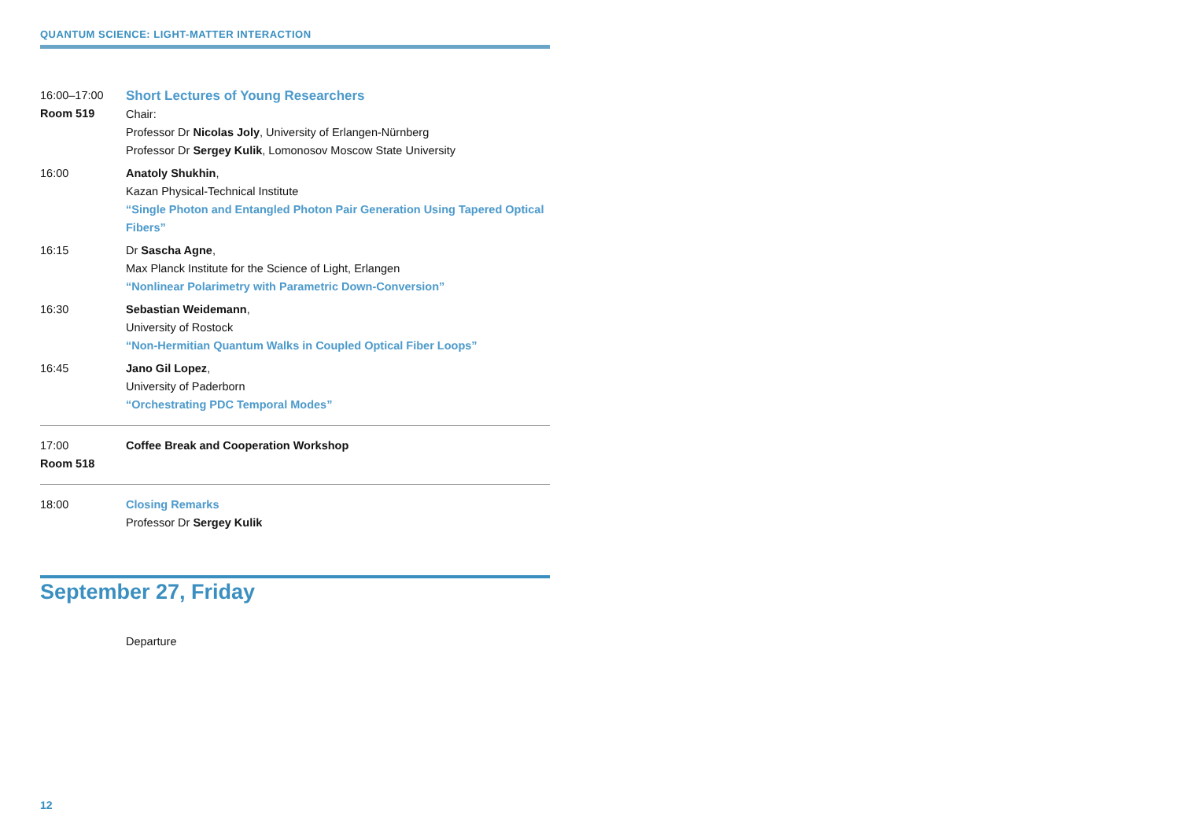QUANTUM SCIENCE: LIGHT-MATTER INTERACTION
16:00–17:00
Room 519
Short Lectures of Young Researchers
Chair:
Professor Dr Nicolas Joly, University of Erlangen-Nürnberg
Professor Dr Sergey Kulik, Lomonosov Moscow State University
16:00 Anatoly Shukhin,
Kazan Physical-Technical Institute
“Single Photon and Entangled Photon Pair Generation Using Tapered Optical Fibers”
16:15 Dr Sascha Agne,
Max Planck Institute for the Science of Light, Erlangen
“Nonlinear Polarimetry with Parametric Down-Conversion”
16:30 Sebastian Weidemann,
University of Rostock
“Non-Hermitian Quantum Walks in Coupled Optical Fiber Loops”
16:45 Jano Gil Lopez,
University of Paderborn
“Orchestrating PDC Temporal Modes”
17:00
Room 518
Coffee Break and Cooperation Workshop
18:00 Closing Remarks
Professor Dr Sergey Kulik
September 27, Friday
Departure
12